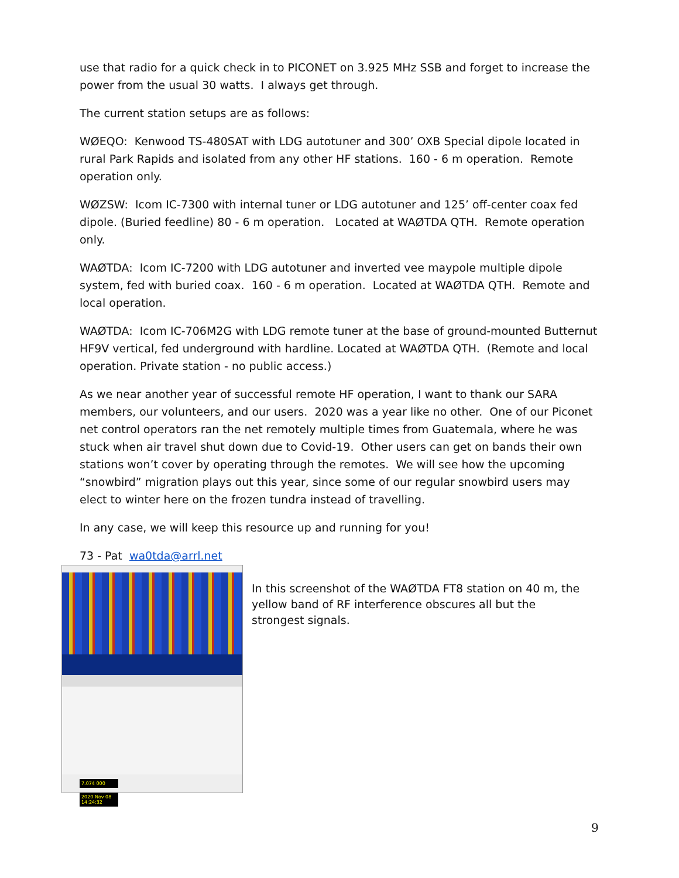use that radio for a quick check in to PICONET on 3.925 MHz SSB and forget to increase the power from the usual 30 watts. I always get through.
The current station setups are as follows:
WØEQO: Kenwood TS-480SAT with LDG autotuner and 300’ OXB Special dipole located in rural Park Rapids and isolated from any other HF stations. 160 - 6 m operation. Remote operation only.
WØZSW: Icom IC-7300 with internal tuner or LDG autotuner and 125’ off-center coax fed dipole. (Buried feedline) 80 - 6 m operation. Located at WAØTDA QTH. Remote operation only.
WAØTDA: Icom IC-7200 with LDG autotuner and inverted vee maypole multiple dipole system, fed with buried coax. 160 - 6 m operation. Located at WAØTDA QTH. Remote and local operation.
WAØTDA: Icom IC-706M2G with LDG remote tuner at the base of ground-mounted Butternut HF9V vertical, fed underground with hardline. Located at WAØTDA QTH. (Remote and local operation. Private station - no public access.)
As we near another year of successful remote HF operation, I want to thank our SARA members, our volunteers, and our users. 2020 was a year like no other. One of our Piconet net control operators ran the net remotely multiple times from Guatemala, where he was stuck when air travel shut down due to Covid-19. Other users can get on bands their own stations won’t cover by operating through the remotes. We will see how the upcoming “snowbird” migration plays out this year, since some of our regular snowbird users may elect to winter here on the frozen tundra instead of travelling.
In any case, we will keep this resource up and running for you!
73 - Pat wa0tda@arrl.net
7.074 000
2020 Nov 08 14:24:32
In this screenshot of the WAØTDA FT8 station on 40 m, the yellow band of RF interference obscures all but the strongest signals.
9